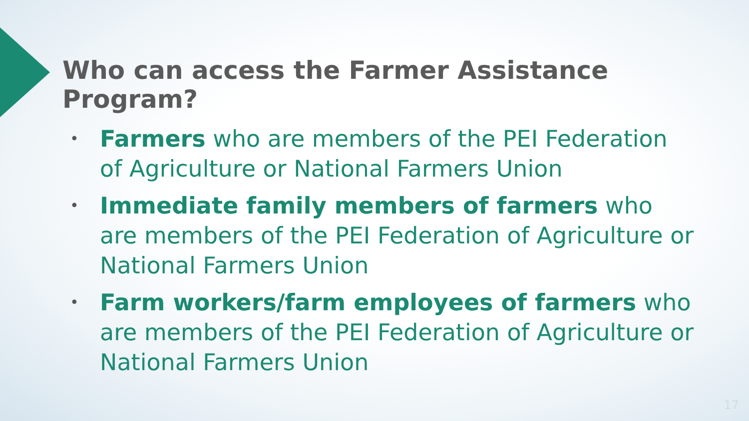Who can access the Farmer Assistance Program?
• Farmers who are members of the PEI Federation of Agriculture or National Farmers Union
• Immediate family members of farmers who are members of the PEI Federation of Agriculture or National Farmers Union
• Farm workers/farm employees of farmers who are members of the PEI Federation of Agriculture or National Farmers Union
17